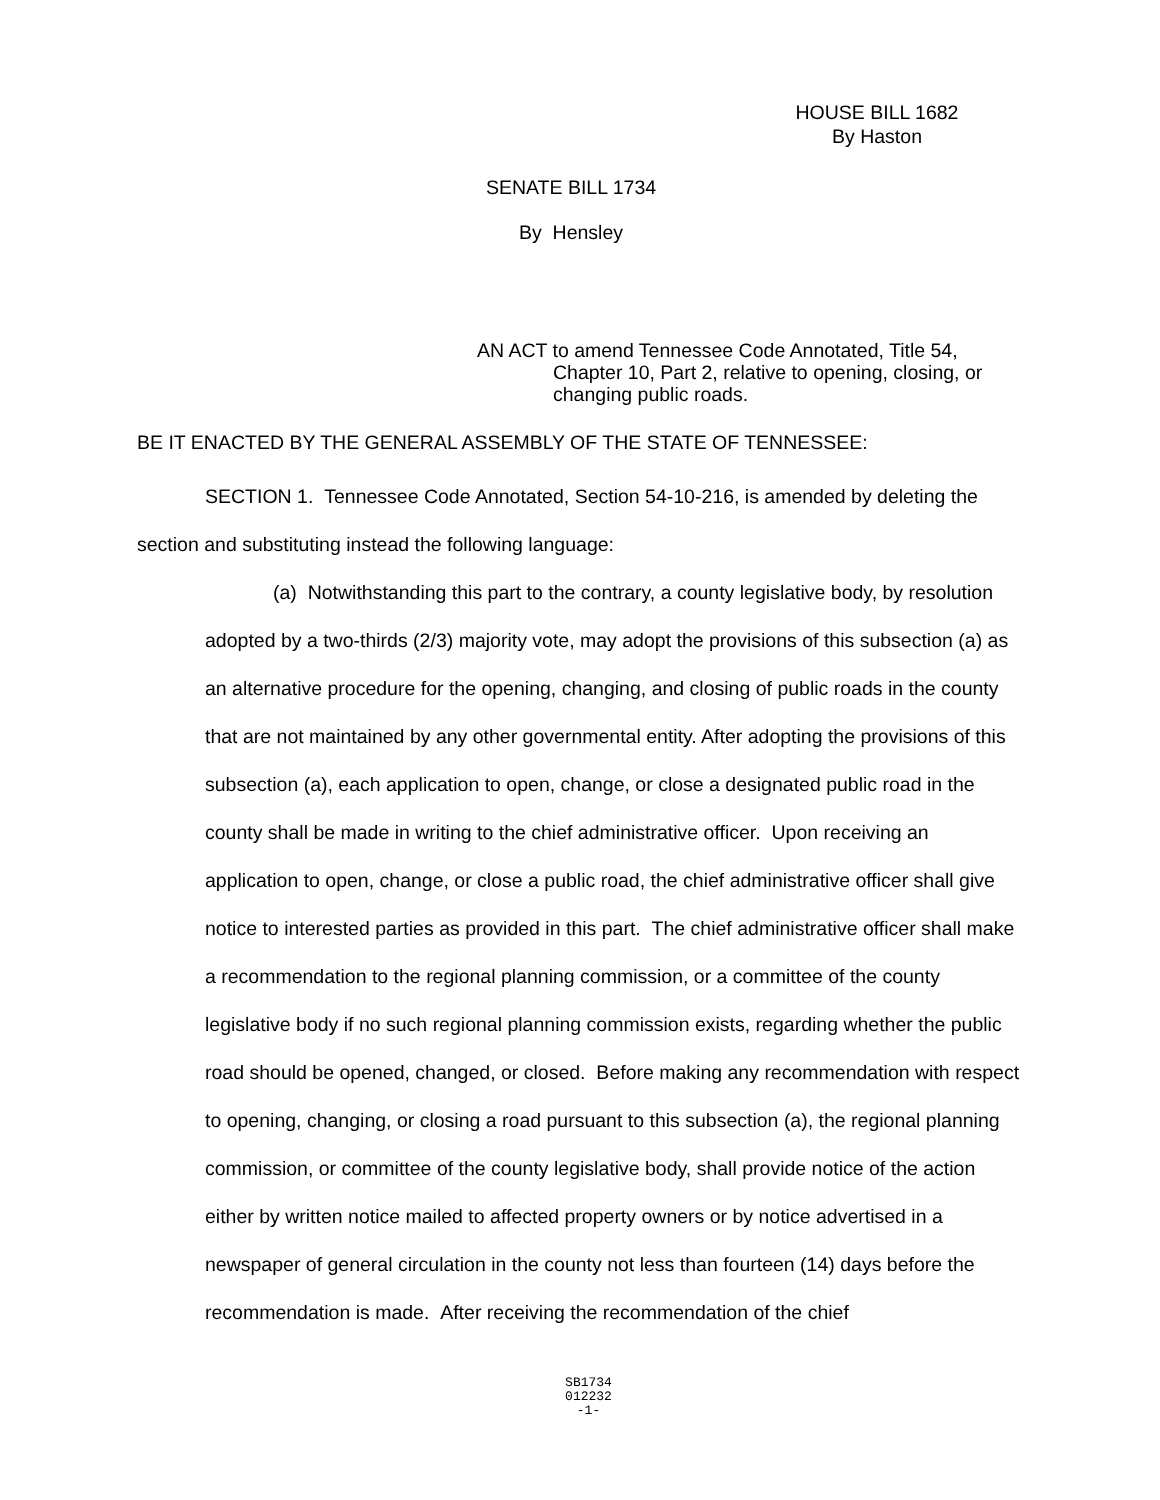HOUSE BILL 1682
By Haston
SENATE BILL 1734
By Hensley
AN ACT to amend Tennessee Code Annotated, Title 54,
Chapter 10, Part 2, relative to opening, closing, or
changing public roads.
BE IT ENACTED BY THE GENERAL ASSEMBLY OF THE STATE OF TENNESSEE:
SECTION 1. Tennessee Code Annotated, Section 54-10-216, is amended by deleting the section and substituting instead the following language:
(a) Notwithstanding this part to the contrary, a county legislative body, by resolution adopted by a two-thirds (2/3) majority vote, may adopt the provisions of this subsection (a) as an alternative procedure for the opening, changing, and closing of public roads in the county that are not maintained by any other governmental entity. After adopting the provisions of this subsection (a), each application to open, change, or close a designated public road in the county shall be made in writing to the chief administrative officer. Upon receiving an application to open, change, or close a public road, the chief administrative officer shall give notice to interested parties as provided in this part. The chief administrative officer shall make a recommendation to the regional planning commission, or a committee of the county legislative body if no such regional planning commission exists, regarding whether the public road should be opened, changed, or closed. Before making any recommendation with respect to opening, changing, or closing a road pursuant to this subsection (a), the regional planning commission, or committee of the county legislative body, shall provide notice of the action either by written notice mailed to affected property owners or by notice advertised in a newspaper of general circulation in the county not less than fourteen (14) days before the recommendation is made. After receiving the recommendation of the chief
SB1734
012232
-1-